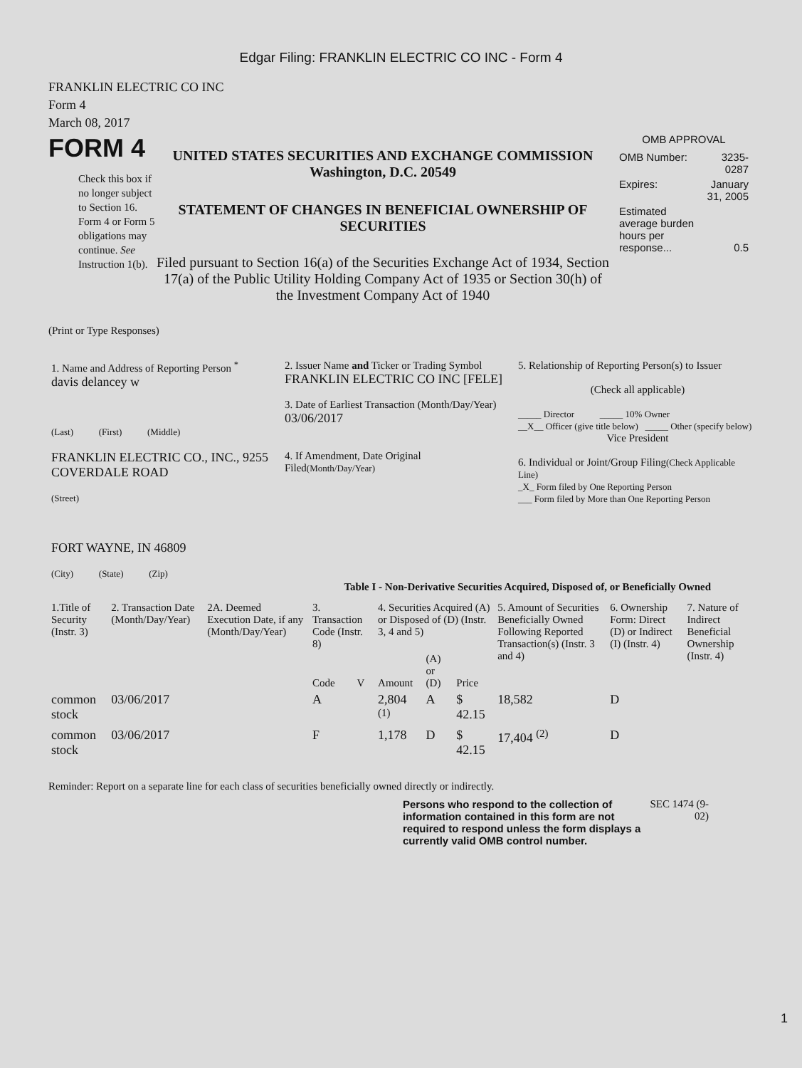Edgar Filing: FRANKLIN ELECTRIC CO INC - Form 4
FRANKLIN ELECTRIC CO INC
Form 4
March 08, 2017
FORM 4
Check this box if no longer subject to Section 16. Form 4 or Form 5 obligations may continue. See Instruction 1(b).
UNITED STATES SECURITIES AND EXCHANGE COMMISSION
Washington, D.C. 20549
STATEMENT OF CHANGES IN BENEFICIAL OWNERSHIP OF SECURITIES
Filed pursuant to Section 16(a) of the Securities Exchange Act of 1934, Section 17(a) of the Public Utility Holding Company Act of 1935 or Section 30(h) of the Investment Company Act of 1940
OMB APPROVAL
| OMB Number: | 3235-0287 |
| Expires: | January 31, 2005 |
| Estimated average burden hours per response... | 0.5 |
(Print or Type Responses)
| 1. Name and Address of Reporting Person <sup>*</sup> davis delancey w (Last) (First) (Middle) FRANKLIN ELECTRIC CO., INC., 9255 COVERDALE ROAD (Street) FORT WAYNE, IN 46809 (City) (State) (Zip) | 2. Issuer Name and Ticker or Trading Symbol FRANKLIN ELECTRIC CO INC [FELE] 3. Date of Earliest Transaction (Month/Day/Year) 03/06/2017 4. If Amendment, Date Original Filed (Month/Day/Year) | 5. Relationship of Reporting Person(s) to Issuer (Check all applicable) _____ Director _____ 10% Owner __X__ Officer (give title below) _____ Other (specify below) Vice President 6. Individual or Joint/Group Filing (Check Applicable Line) _X_ Form filed by One Reporting Person ___ Form filed by More than One Reporting Person |
Table I - Non-Derivative Securities Acquired, Disposed of, or Beneficially Owned
| 1.Title of Security (Instr. 3) | 2. Transaction Date (Month/Day/Year) | 2A. Deemed Execution Date, if any (Month/Day/Year) | 3. Transaction Code (Instr. 8) | | 4. Securities Acquired (A) or Disposed of (D) (Instr. 3, 4 and 5) | | | 5. Amount of Securities Beneficially Owned Following Reported Transaction(s) (Instr. 3 and 4) | 6. Ownership Form: Direct (D) or Indirect (I) (Instr. 4) | 7. Nature of Indirect Beneficial Ownership (Instr. 4) |
| --- | --- | --- | --- | --- | --- | --- | --- | --- | --- | --- |
| | | | Code | V | Amount | (A) or (D) | Price | | | |
| common stock | 03/06/2017 | | A | | 2,804 <sup>(1)</sup> | A | $ 42.15 | 18,582 | D | |
| common stock | 03/06/2017 | | F | | 1,178 | D | $ 42.15 | 17,404 <sup>(2)</sup> | D | |
Reminder: Report on a separate line for each class of securities beneficially owned directly or indirectly.
Persons who respond to the collection of information contained in this form are not required to respond unless the form displays a currently valid OMB control number.
SEC 1474 (9-02)
1